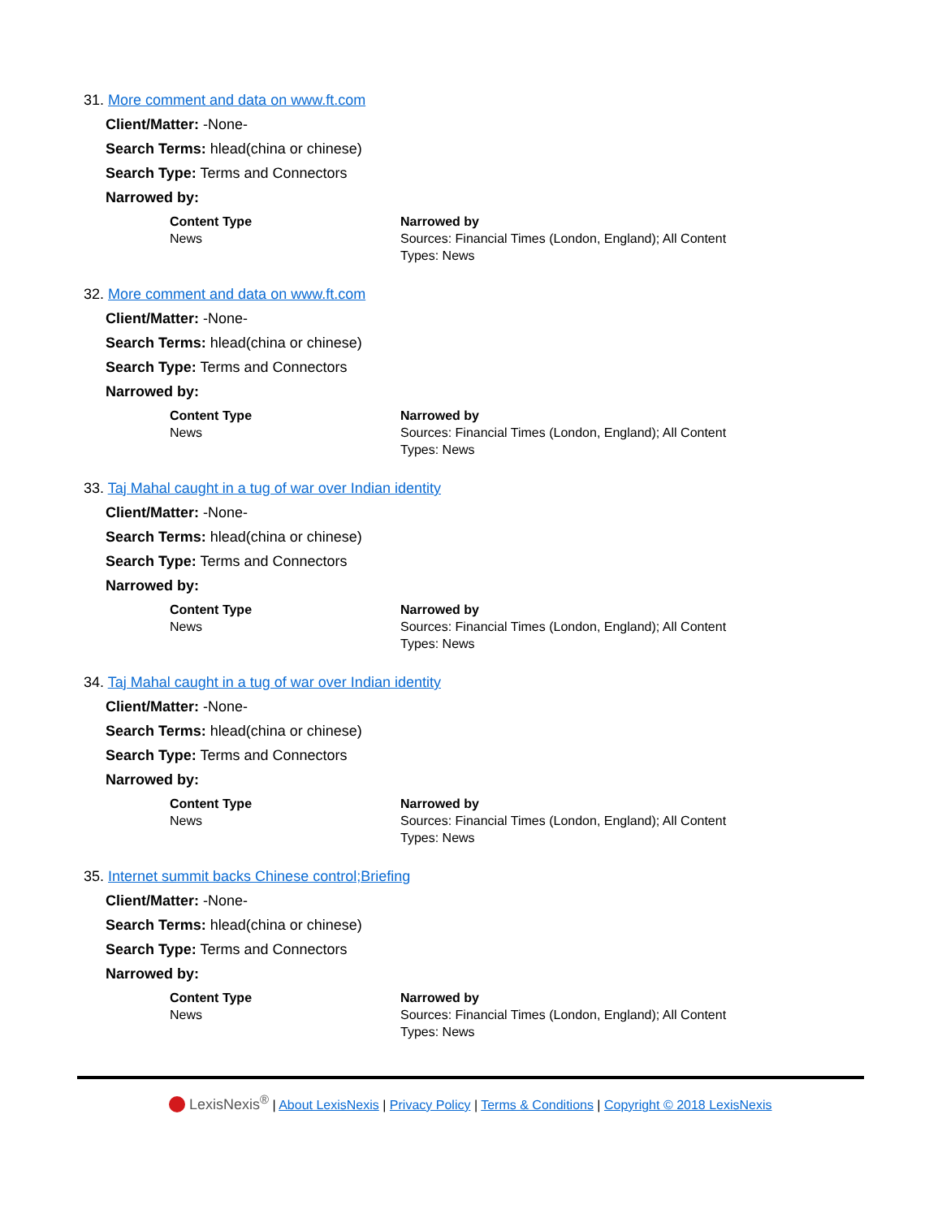31. More comment and data on www.ft.com
Client/Matter: -None-
Search Terms: hlead(china or chinese)
Search Type: Terms and Connectors
Narrowed by:
| Content Type News | Narrowed by Sources: Financial Times (London, England); All Content Types: News |
32. More comment and data on www.ft.com
Client/Matter: -None-
Search Terms: hlead(china or chinese)
Search Type: Terms and Connectors
Narrowed by:
| Content Type News | Narrowed by Sources: Financial Times (London, England); All Content Types: News |
33. Taj Mahal caught in a tug of war over Indian identity
Client/Matter: -None-
Search Terms: hlead(china or chinese)
Search Type: Terms and Connectors
Narrowed by:
| Content Type News | Narrowed by Sources: Financial Times (London, England); All Content Types: News |
34. Taj Mahal caught in a tug of war over Indian identity
Client/Matter: -None-
Search Terms: hlead(china or chinese)
Search Type: Terms and Connectors
Narrowed by:
| Content Type News | Narrowed by Sources: Financial Times (London, England); All Content Types: News |
35. Internet summit backs Chinese control;Briefing
Client/Matter: -None-
Search Terms: hlead(china or chinese)
Search Type: Terms and Connectors
Narrowed by:
| Content Type News | Narrowed by Sources: Financial Times (London, England); All Content Types: News |
LexisNexis<sup>®</sup> | About LexisNexis | Privacy Policy | Terms & Conditions | Copyright © 2018 LexisNexis